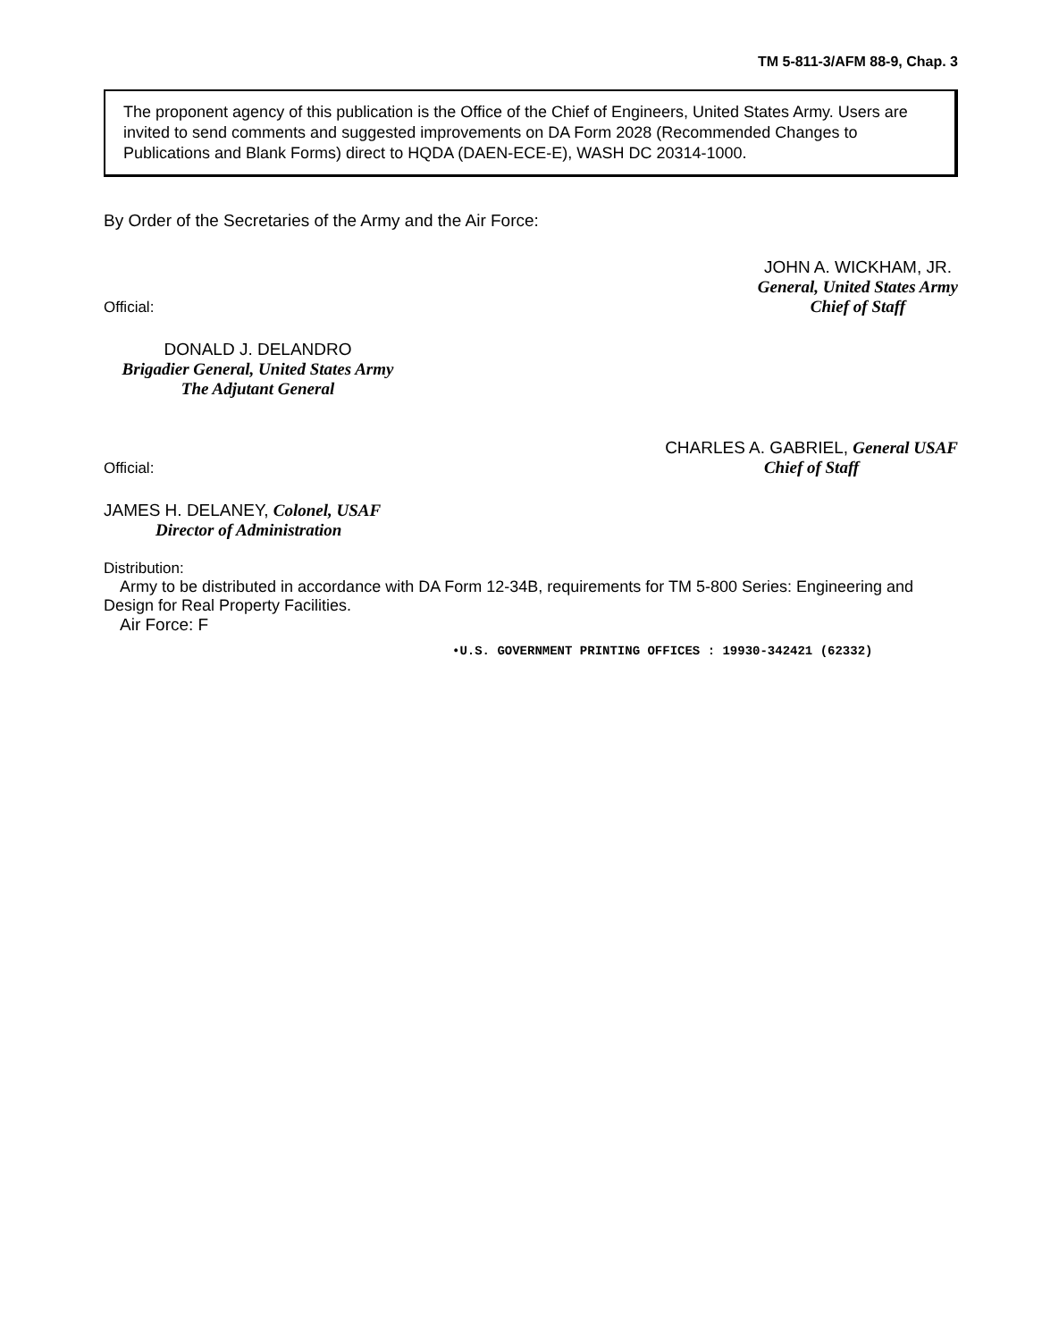TM 5-811-3/AFM 88-9, Chap. 3
The proponent agency of this publication is the Office of the Chief of Engineers, United States Army. Users are invited to send comments and suggested improvements on DA Form 2028 (Recommended Changes to Publications and Blank Forms) direct to HQDA (DAEN-ECE-E), WASH DC 20314-1000.
By Order of the Secretaries of the Army and the Air Force:
Official:
JOHN A. WICKHAM, JR.
General, United States Army
Chief of Staff
DONALD J. DELANDRO
Brigadier General, United States Army
The Adjutant General
Official:
CHARLES A. GABRIEL, General USAF
Chief of Staff
JAMES H. DELANEY, Colonel, USAF
Director of Administration
Distribution:
Army to be distributed in accordance with DA Form 12-34B, requirements for TM 5-800 Series: Engineering and Design for Real Property Facilities.
Air Force: F
•U.S. GOVERNMENT PRINTING OFFICES : 19930-342421 (62332)